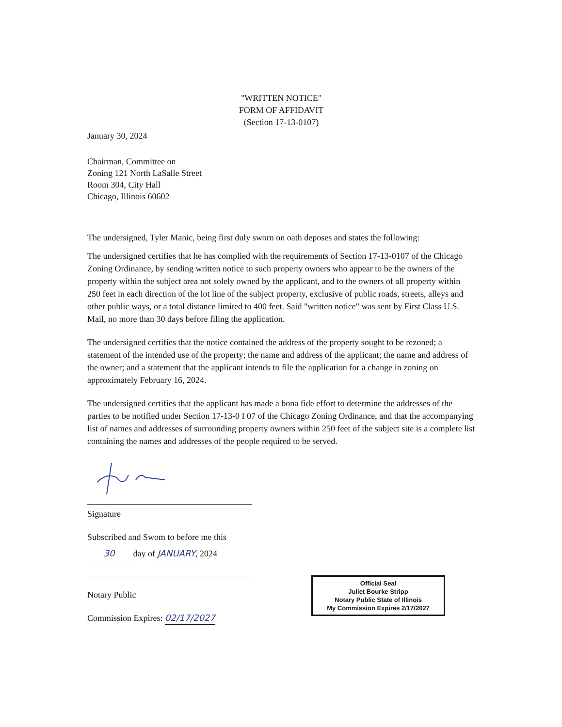"WRITTEN NOTICE"
FORM OF AFFIDAVIT
(Section 17-13-0107)
January 30, 2024
Chairman, Committee on
Zoning 121 North LaSalle Street
Room 304, City Hall
Chicago, Illinois 60602
The undersigned, Tyler Manic, being first duly sworn on oath deposes and states the following:
The undersigned certifies that he has complied with the requirements of Section 17-13-0107 of the Chicago Zoning Ordinance, by sending written notice to such property owners who appear to be the owners of the property within the subject area not solely owned by the applicant, and to the owners of all property within 250 feet in each direction of the lot line of the subject property, exclusive of public roads, streets, alleys and other public ways, or a total distance limited to 400 feet. Said "written notice" was sent by First Class U.S. Mail, no more than 30 days before filing the application.
The undersigned certifies that the notice contained the address of the property sought to be rezoned; a statement of the intended use of the property; the name and address of the applicant; the name and address of the owner; and a statement that the applicant intends to file the application for a change in zoning on approximately February 16, 2024.
The undersigned certifies that the applicant has made a bona fide effort to determine the addresses of the parties to be notified under Section 17-13-0 I 07 of the Chicago Zoning Ordinance, and that the accompanying list of names and addresses of surrounding property owners within 250 feet of the subject site is a complete list containing the names and addresses of the people required to be served.
Signature
Subscribed and Swom to before me this
30 day of JANUARY, 2024
Notary Public
Commission Expires: 02/17/2027
Official Seal
Juliet Bourke Stripp
Notary Public State of Illinois
My Commission Expires 2/17/2027